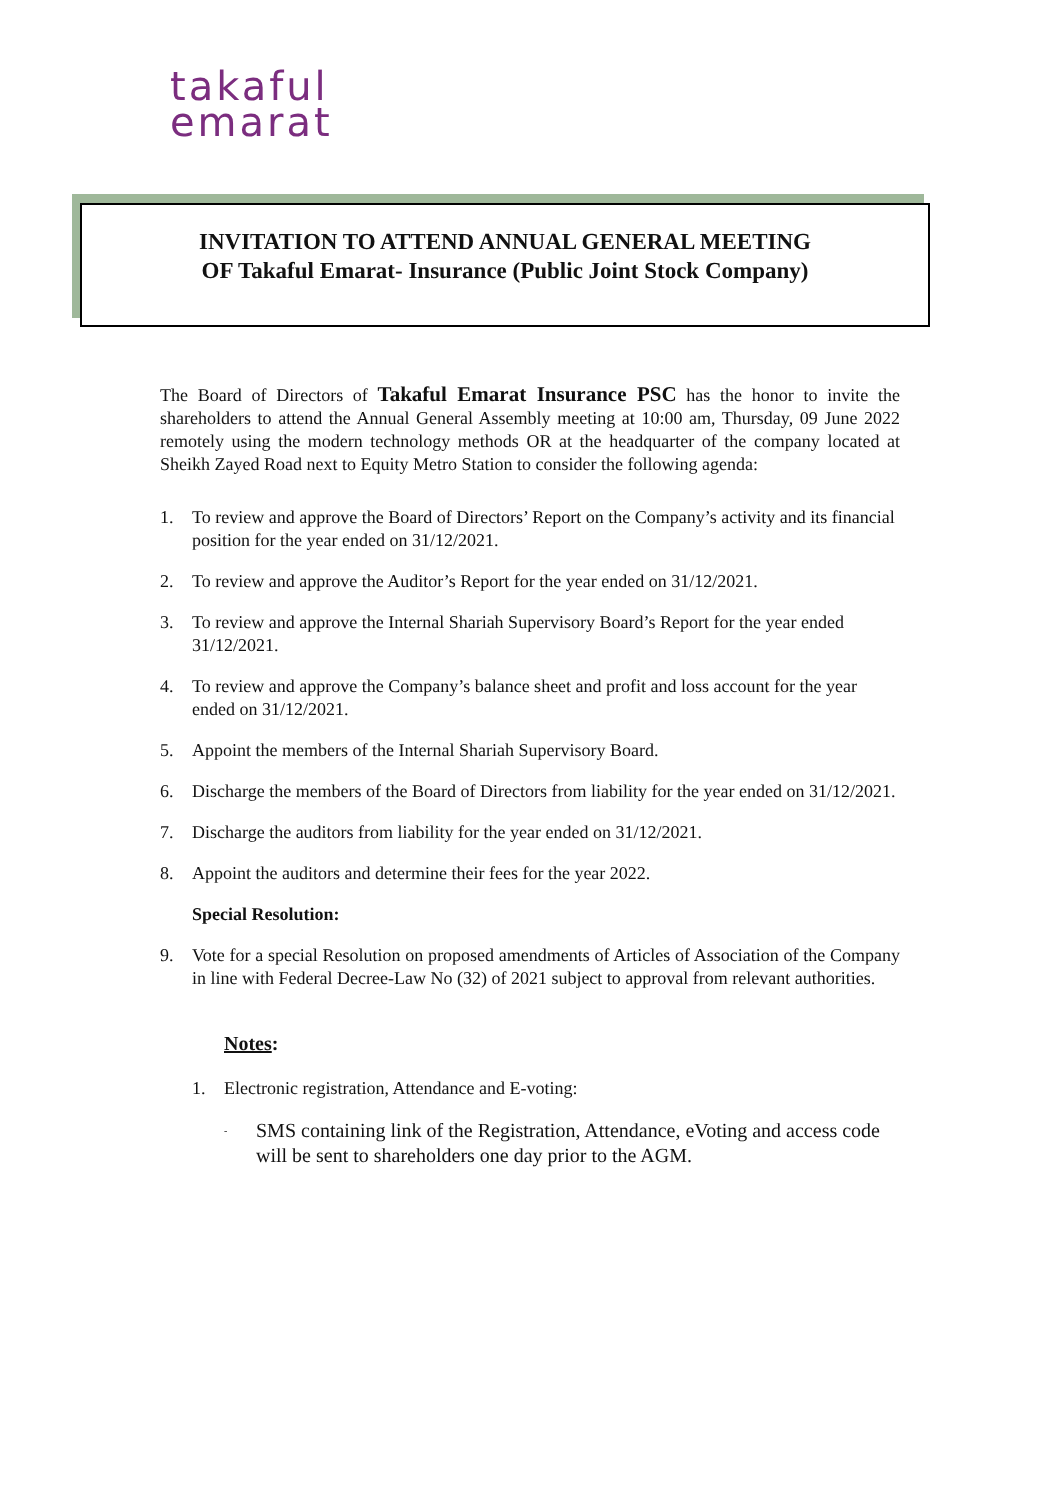takaful
emarat
INVITATION TO ATTEND ANNUAL GENERAL MEETING
OF Takaful Emarat- Insurance (Public Joint Stock Company)
The Board of Directors of Takaful Emarat Insurance PSC has the honor to invite the shareholders to attend the Annual General Assembly meeting at 10:00 am, Thursday, 09 June 2022 remotely using the modern technology methods OR at the headquarter of the company located at Sheikh Zayed Road next to Equity Metro Station to consider the following agenda:
1. To review and approve the Board of Directors’ Report on the Company’s activity and its financial position for the year ended on 31/12/2021.
2. To review and approve the Auditor’s Report for the year ended on 31/12/2021.
3. To review and approve the Internal Shariah Supervisory Board’s Report for the year ended 31/12/2021.
4. To review and approve the Company’s balance sheet and profit and loss account for the year ended on 31/12/2021.
5. Appoint the members of the Internal Shariah Supervisory Board.
6. Discharge the members of the Board of Directors from liability for the year ended on 31/12/2021.
7. Discharge the auditors from liability for the year ended on 31/12/2021.
8. Appoint the auditors and determine their fees for the year 2022.
Special Resolution:
9. Vote for a special Resolution on proposed amendments of Articles of Association of the Company in line with Federal Decree-Law No (32) of 2021 subject to approval from relevant authorities.
Notes:
1. Electronic registration, Attendance and E-voting:
- SMS containing link of the Registration, Attendance, eVoting and access code will be sent to shareholders one day prior to the AGM.